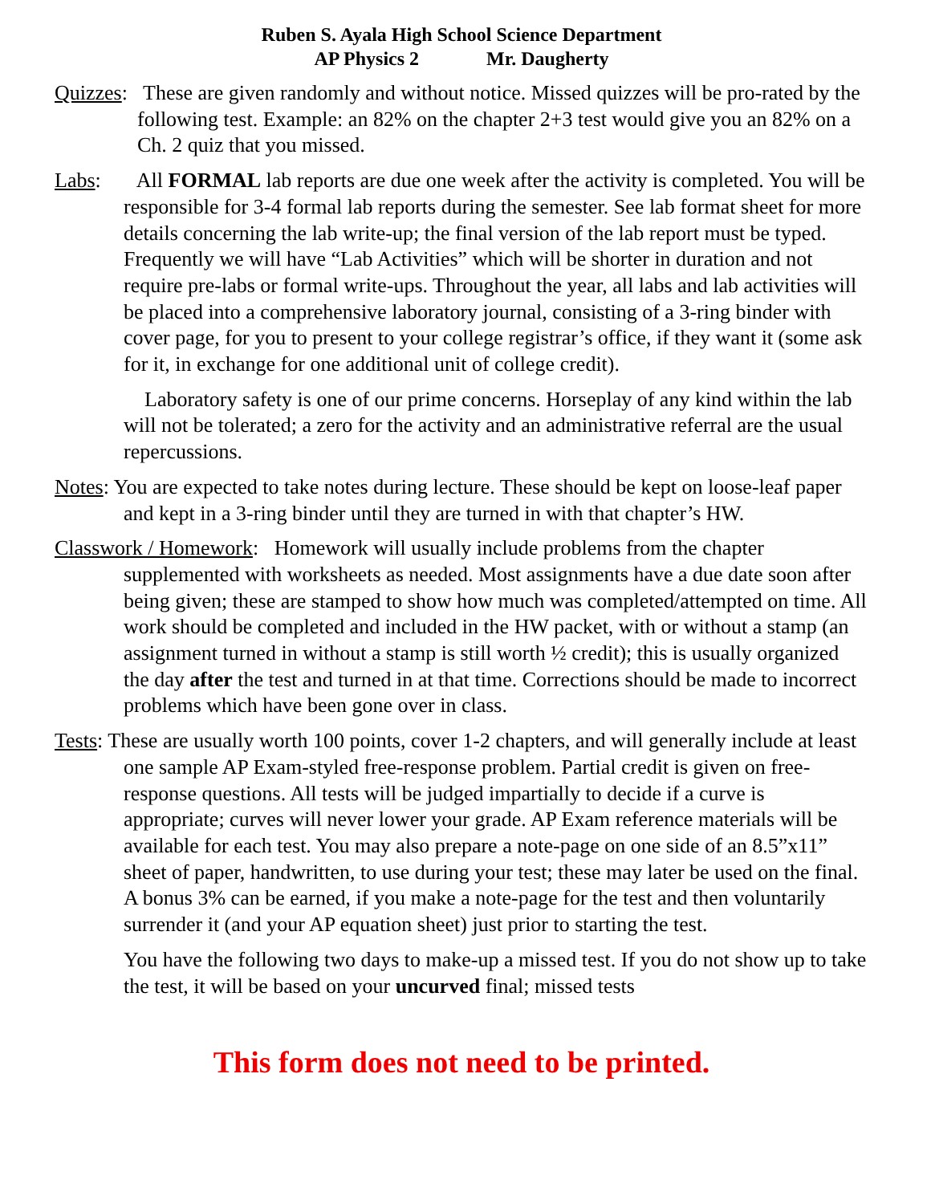Ruben S. Ayala High School Science Department
AP Physics 2 Mr. Daugherty
Quizzes: These are given randomly and without notice. Missed quizzes will be pro-rated by the following test. Example: an 82% on the chapter 2+3 test would give you an 82% on a Ch. 2 quiz that you missed.
Labs: All FORMAL lab reports are due one week after the activity is completed. You will be responsible for 3-4 formal lab reports during the semester. See lab format sheet for more details concerning the lab write-up; the final version of the lab report must be typed. Frequently we will have “Lab Activities” which will be shorter in duration and not require pre-labs or formal write-ups. Throughout the year, all labs and lab activities will be placed into a comprehensive laboratory journal, consisting of a 3-ring binder with cover page, for you to present to your college registrar’s office, if they want it (some ask for it, in exchange for one additional unit of college credit).
Laboratory safety is one of our prime concerns. Horseplay of any kind within the lab will not be tolerated; a zero for the activity and an administrative referral are the usual repercussions.
Notes: You are expected to take notes during lecture. These should be kept on loose-leaf paper and kept in a 3-ring binder until they are turned in with that chapter’s HW.
Classwork / Homework: Homework will usually include problems from the chapter supplemented with worksheets as needed. Most assignments have a due date soon after being given; these are stamped to show how much was completed/attempted on time. All work should be completed and included in the HW packet, with or without a stamp (an assignment turned in without a stamp is still worth ½ credit); this is usually organized the day after the test and turned in at that time. Corrections should be made to incorrect problems which have been gone over in class.
Tests: These are usually worth 100 points, cover 1-2 chapters, and will generally include at least one sample AP Exam-styled free-response problem. Partial credit is given on free-response questions. All tests will be judged impartially to decide if a curve is appropriate; curves will never lower your grade. AP Exam reference materials will be available for each test. You may also prepare a note-page on one side of an 8.5”x11” sheet of paper, handwritten, to use during your test; these may later be used on the final. A bonus 3% can be earned, if you make a note-page for the test and then voluntarily surrender it (and your AP equation sheet) just prior to starting the test.
You have the following two days to make-up a missed test. If you do not show up to take the test, it will be based on your uncurved final; missed tests
This form does not need to be printed.